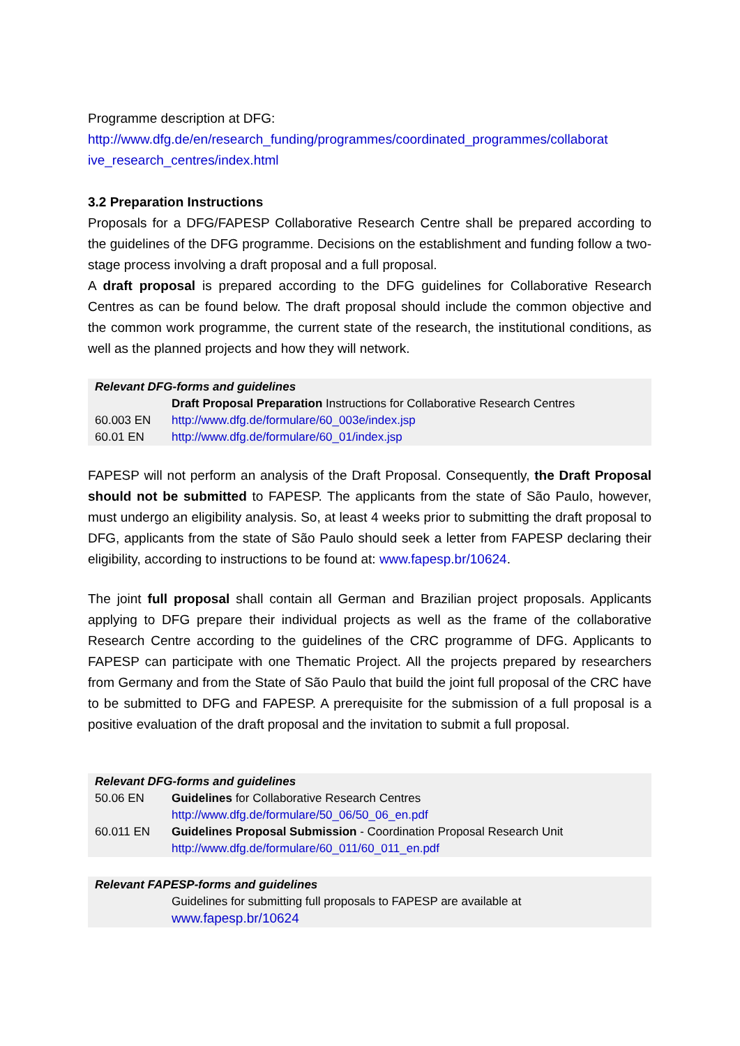Programme description at DFG:
http://www.dfg.de/en/research_funding/programmes/coordinated_programmes/collaborat ive_research_centres/index.html
3.2 Preparation Instructions
Proposals for a DFG/FAPESP Collaborative Research Centre shall be prepared according to the guidelines of the DFG programme. Decisions on the establishment and funding follow a two-stage process involving a draft proposal and a full proposal.
A draft proposal is prepared according to the DFG guidelines for Collaborative Research Centres as can be found below. The draft proposal should include the common objective and the common work programme, the current state of the research, the institutional conditions, as well as the planned projects and how they will network.
| Relevant DFG-forms and guidelines | |
| | Draft Proposal Preparation Instructions for Collaborative Research Centres |
| 60.003 EN | http://www.dfg.de/formulare/60_003e/index.jsp |
| 60.01 EN | http://www.dfg.de/formulare/60_01/index.jsp |
FAPESP will not perform an analysis of the Draft Proposal. Consequently, the Draft Proposal should not be submitted to FAPESP. The applicants from the state of São Paulo, however, must undergo an eligibility analysis. So, at least 4 weeks prior to submitting the draft proposal to DFG, applicants from the state of São Paulo should seek a letter from FAPESP declaring their eligibility, according to instructions to be found at: www.fapesp.br/10624.
The joint full proposal shall contain all German and Brazilian project proposals. Applicants applying to DFG prepare their individual projects as well as the frame of the collaborative Research Centre according to the guidelines of the CRC programme of DFG. Applicants to FAPESP can participate with one Thematic Project. All the projects prepared by researchers from Germany and from the State of São Paulo that build the joint full proposal of the CRC have to be submitted to DFG and FAPESP. A prerequisite for the submission of a full proposal is a positive evaluation of the draft proposal and the invitation to submit a full proposal.
| Relevant DFG-forms and guidelines | |
| 50.06 EN | Guidelines for Collaborative Research Centres http://www.dfg.de/formulare/50_06/50_06_en.pdf |
| 60.011 EN | Guidelines Proposal Submission - Coordination Proposal Research Unit http://www.dfg.de/formulare/60_011/60_011_en.pdf |
| Relevant FAPESP-forms and guidelines | |
| | Guidelines for submitting full proposals to FAPESP are available at www.fapesp.br/10624 |